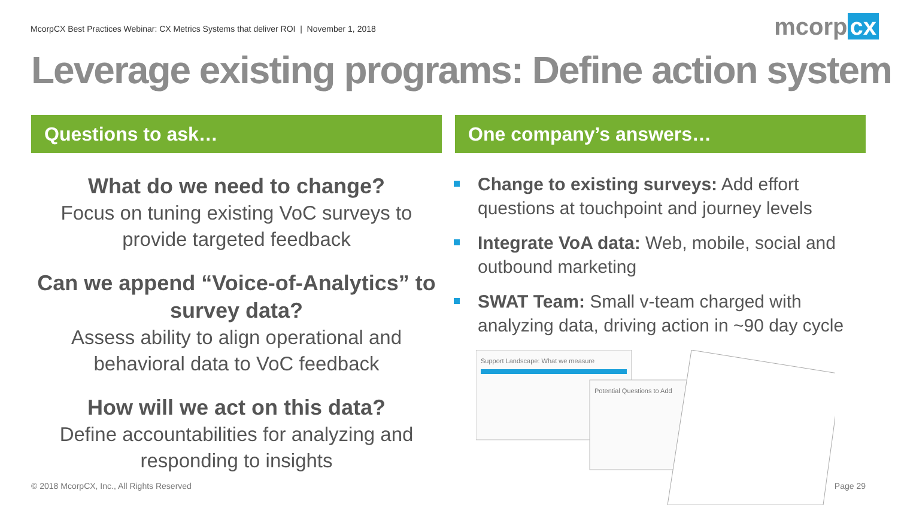McorpCX Best Practices Webinar: CX Metrics Systems that deliver ROI | November 1, 2018
mcorp cx
Leverage existing programs: Define action system
Questions to ask… One company’s answers…
What do we need to change?
Focus on tuning existing VoC surveys to provide targeted feedback
Can we append “Voice-of-Analytics” to survey data?
Assess ability to align operational and behavioral data to VoC feedback
How will we act on this data?
Define accountabilities for analyzing and responding to insights
Change to existing surveys: Add effort questions at touchpoint and journey levels
Integrate VoA data: Web, mobile, social and outbound marketing
SWAT Team: Small v-team charged with analyzing data, driving action in ~90 day cycle
Support Landscape: What we measure
Potential Questions to Add
© 2018 McorpCX, Inc., All Rights Reserved
Page 29